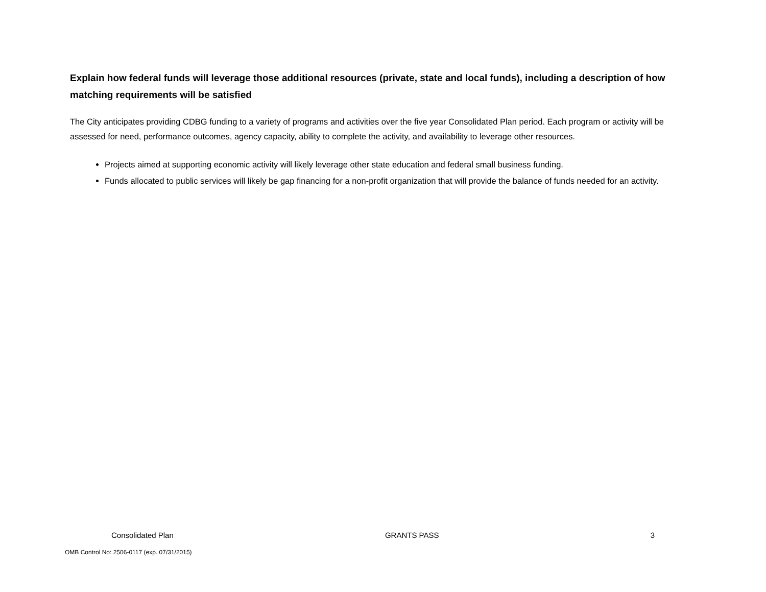Explain how federal funds will leverage those additional resources (private, state and local funds), including a description of how matching requirements will be satisfied
The City anticipates providing CDBG funding to a variety of programs and activities over the five year Consolidated Plan period. Each program or activity will be assessed for need, performance outcomes, agency capacity, ability to complete the activity, and availability to leverage other resources.
Projects aimed at supporting economic activity will likely leverage other state education and federal small business funding.
Funds allocated to public services will likely be gap financing for a non-profit organization that will provide the balance of funds needed for an activity.
Consolidated Plan GRANTS PASS 3
OMB Control No: 2506-0117 (exp. 07/31/2015)